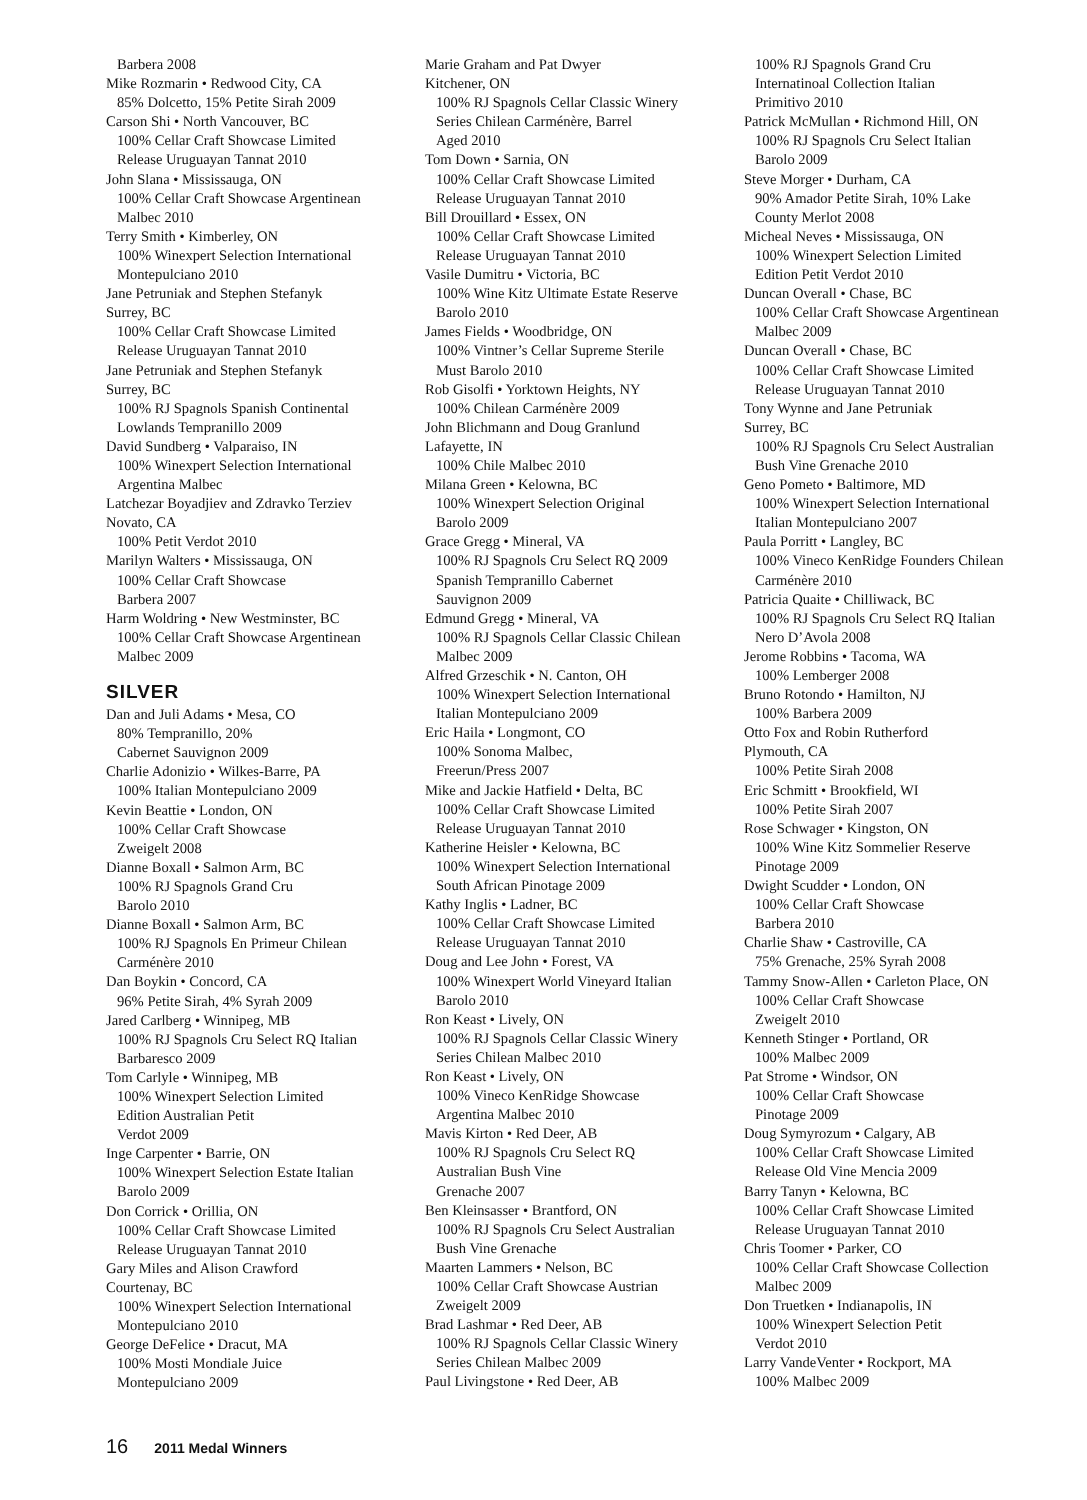Barbera 2008
Mike Rozmarin • Redwood City, CA
85% Dolcetto, 15% Petite Sirah 2009
Carson Shi • North Vancouver, BC
100% Cellar Craft Showcase Limited
Release Uruguayan Tannat 2010
John Slana • Mississauga, ON
100% Cellar Craft Showcase Argentinean
Malbec 2010
Terry Smith • Kimberley, ON
100% Winexpert Selection International
Montepulciano 2010
Jane Petruniak and Stephen Stefanyk
Surrey, BC
100% Cellar Craft Showcase Limited
Release Uruguayan Tannat 2010
Jane Petruniak and Stephen Stefanyk
Surrey, BC
100% RJ Spagnols Spanish Continental
Lowlands Tempranillo 2009
David Sundberg • Valparaiso, IN
100% Winexpert Selection International
Argentina Malbec
Latchezar Boyadjiev and Zdravko Terziev
Novato, CA
100% Petit Verdot 2010
Marilyn Walters • Mississauga, ON
100% Cellar Craft Showcase
Barbera 2007
Harm Woldring • New Westminster, BC
100% Cellar Craft Showcase Argentinean
Malbec 2009
SILVER
Dan and Juli Adams • Mesa, CO
80% Tempranillo, 20%
Cabernet Sauvignon 2009
Charlie Adonizio • Wilkes-Barre, PA
100% Italian Montepulciano 2009
Kevin Beattie • London, ON
100% Cellar Craft Showcase
Zweigelt 2008
Dianne Boxall • Salmon Arm, BC
100% RJ Spagnols Grand Cru
Barolo 2010
Dianne Boxall • Salmon Arm, BC
100% RJ Spagnols En Primeur Chilean
Carménère 2010
Dan Boykin • Concord, CA
96% Petite Sirah, 4% Syrah 2009
Jared Carlberg • Winnipeg, MB
100% RJ Spagnols Cru Select RQ Italian
Barbaresco 2009
Tom Carlyle • Winnipeg, MB
100% Winexpert Selection Limited
Edition Australian Petit
Verdot 2009
Inge Carpenter • Barrie, ON
100% Winexpert Selection Estate Italian
Barolo 2009
Don Corrick • Orillia, ON
100% Cellar Craft Showcase Limited
Release Uruguayan Tannat 2010
Gary Miles and Alison Crawford
Courtenay, BC
100% Winexpert Selection International
Montepulciano 2010
George DeFelice • Dracut, MA
100% Mosti Mondiale Juice
Montepulciano 2009
Marie Graham and Pat Dwyer
Kitchener, ON
100% RJ Spagnols Cellar Classic Winery
Series Chilean Carménère, Barrel
Aged 2010
Tom Down • Sarnia, ON
100% Cellar Craft Showcase Limited
Release Uruguayan Tannat 2010
Bill Drouillard • Essex, ON
100% Cellar Craft Showcase Limited
Release Uruguayan Tannat 2010
Vasile Dumitru • Victoria, BC
100% Wine Kitz Ultimate Estate Reserve
Barolo 2010
James Fields • Woodbridge, ON
100% Vintner’s Cellar Supreme Sterile
Must Barolo 2010
Rob Gisolfi • Yorktown Heights, NY
100% Chilean Carménère 2009
John Blichmann and Doug Granlund
Lafayette, IN
100% Chile Malbec 2010
Milana Green • Kelowna, BC
100% Winexpert Selection Original
Barolo 2009
Grace Gregg • Mineral, VA
100% RJ Spagnols Cru Select RQ 2009
Spanish Tempranillo Cabernet
Sauvignon 2009
Edmund Gregg • Mineral, VA
100% RJ Spagnols Cellar Classic Chilean
Malbec 2009
Alfred Grzeschik • N. Canton, OH
100% Winexpert Selection International
Italian Montepulciano 2009
Eric Haila • Longmont, CO
100% Sonoma Malbec,
Freerun/Press 2007
Mike and Jackie Hatfield • Delta, BC
100% Cellar Craft Showcase Limited
Release Uruguayan Tannat 2010
Katherine Heisler • Kelowna, BC
100% Winexpert Selection International
South African Pinotage 2009
Kathy Inglis • Ladner, BC
100% Cellar Craft Showcase Limited
Release Uruguayan Tannat 2010
Doug and Lee John • Forest, VA
100% Winexpert World Vineyard Italian
Barolo 2010
Ron Keast • Lively, ON
100% RJ Spagnols Cellar Classic Winery
Series Chilean Malbec 2010
Ron Keast • Lively, ON
100% Vineco KenRidge Showcase
Argentina Malbec 2010
Mavis Kirton • Red Deer, AB
100% RJ Spagnols Cru Select RQ
Australian Bush Vine
Grenache 2007
Ben Kleinsasser • Brantford, ON
100% RJ Spagnols Cru Select Australian
Bush Vine Grenache
Maarten Lammers • Nelson, BC
100% Cellar Craft Showcase Austrian
Zweigelt 2009
Brad Lashmar • Red Deer, AB
100% RJ Spagnols Cellar Classic Winery
Series Chilean Malbec 2009
Paul Livingstone • Red Deer, AB
100% RJ Spagnols Grand Cru
Internatinoal Collection Italian
Primitivo 2010
Patrick McMullan • Richmond Hill, ON
100% RJ Spagnols Cru Select Italian
Barolo 2009
Steve Morger • Durham, CA
90% Amador Petite Sirah, 10% Lake
County Merlot 2008
Micheal Neves • Mississauga, ON
100% Winexpert Selection Limited
Edition Petit Verdot 2010
Duncan Overall • Chase, BC
100% Cellar Craft Showcase Argentinean
Malbec 2009
Duncan Overall • Chase, BC
100% Cellar Craft Showcase Limited
Release Uruguayan Tannat 2010
Tony Wynne and Jane Petruniak
Surrey, BC
100% RJ Spagnols Cru Select Australian
Bush Vine Grenache 2010
Geno Pometo • Baltimore, MD
100% Winexpert Selection International
Italian Montepulciano 2007
Paula Porritt • Langley, BC
100% Vineco KenRidge Founders Chilean
Carménère 2010
Patricia Quaite • Chilliwack, BC
100% RJ Spagnols Cru Select RQ Italian
Nero D’Avola 2008
Jerome Robbins • Tacoma, WA
100% Lemberger 2008
Bruno Rotondo • Hamilton, NJ
100% Barbera 2009
Otto Fox and Robin Rutherford
Plymouth, CA
100% Petite Sirah 2008
Eric Schmitt • Brookfield, WI
100% Petite Sirah 2007
Rose Schwager • Kingston, ON
100% Wine Kitz Sommelier Reserve
Pinotage 2009
Dwight Scudder • London, ON
100% Cellar Craft Showcase
Barbera 2010
Charlie Shaw • Castroville, CA
75% Grenache, 25% Syrah 2008
Tammy Snow-Allen • Carleton Place, ON
100% Cellar Craft Showcase
Zweigelt 2010
Kenneth Stinger • Portland, OR
100% Malbec 2009
Pat Strome • Windsor, ON
100% Cellar Craft Showcase
Pinotage 2009
Doug Symyrozum • Calgary, AB
100% Cellar Craft Showcase Limited
Release Old Vine Mencia 2009
Barry Tanyn • Kelowna, BC
100% Cellar Craft Showcase Limited
Release Uruguayan Tannat 2010
Chris Toomer • Parker, CO
100% Cellar Craft Showcase Collection
Malbec 2009
Don Truetken • Indianapolis, IN
100% Winexpert Selection Petit
Verdot 2010
Larry VandeVenter • Rockport, MA
100% Malbec 2009
16 2011 Medal Winners